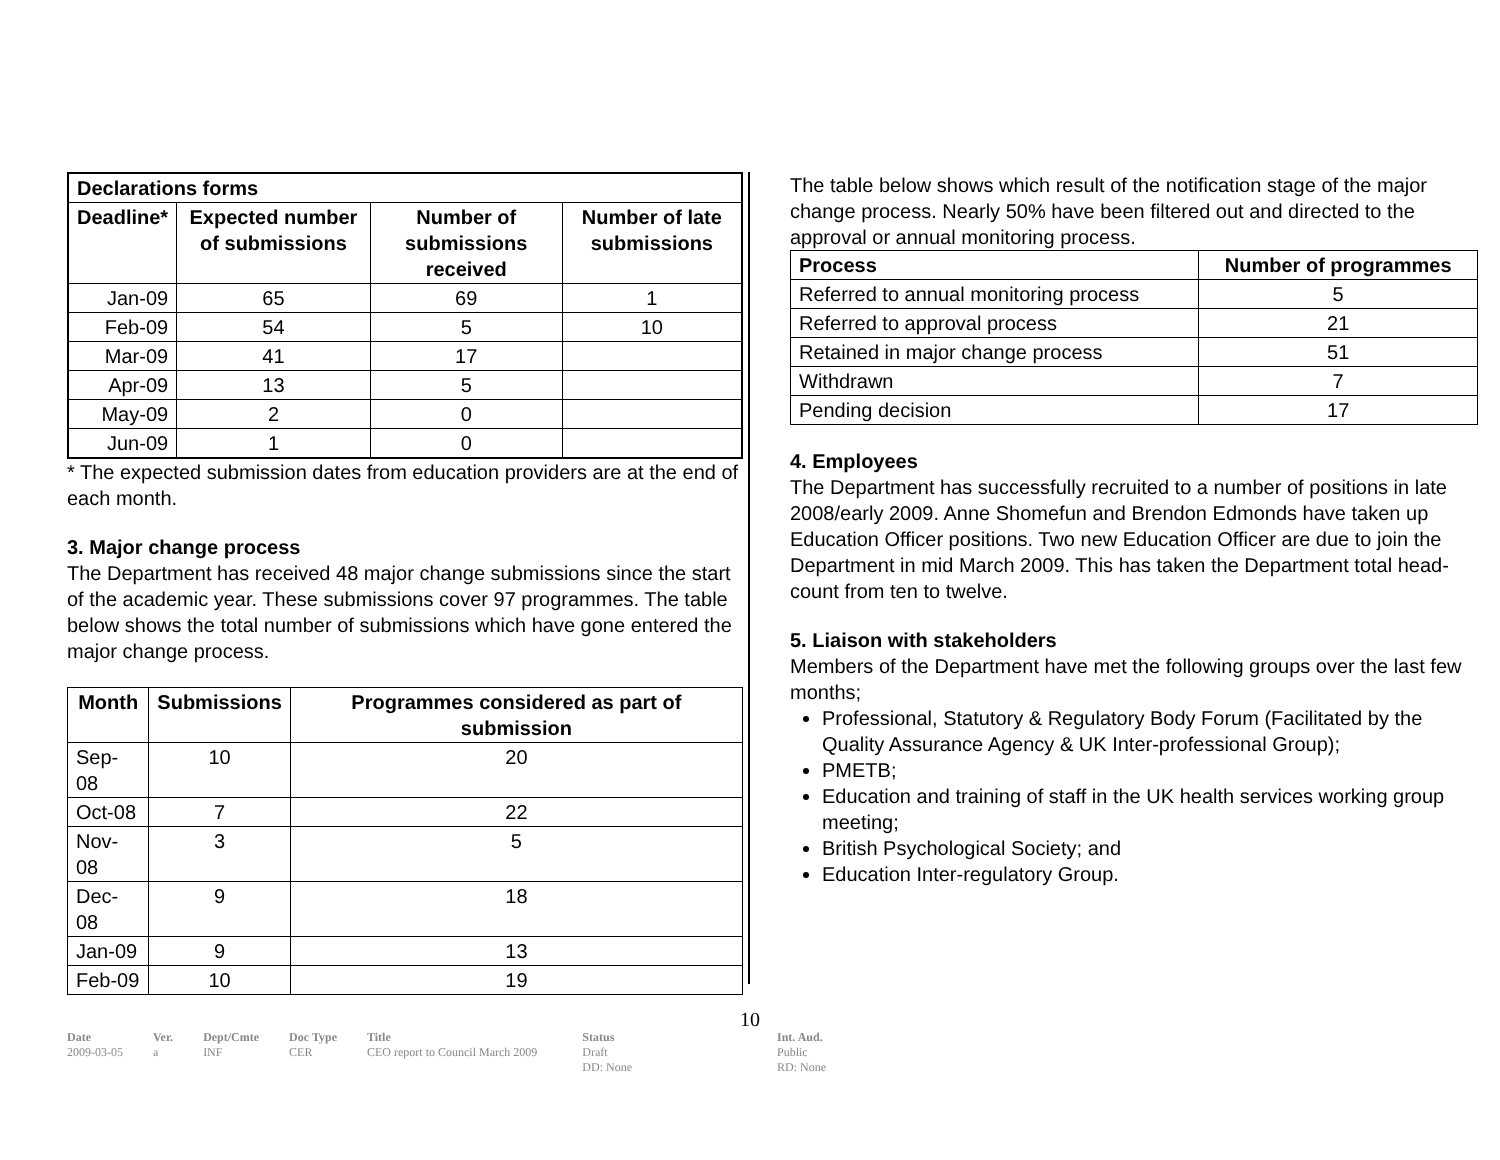| Declarations forms | | | |
| --- | --- | --- | --- |
| Deadline* | Expected number of submissions | Number of submissions received | Number of late submissions |
| Jan-09 | 65 | 69 | 1 |
| Feb-09 | 54 | 5 | 10 |
| Mar-09 | 41 | 17 | |
| Apr-09 | 13 | 5 | |
| May-09 | 2 | 0 | |
| Jun-09 | 1 | 0 | |
* The expected submission dates from education providers are at the end of each month.
3. Major change process
The Department has received 48 major change submissions since the start of the academic year. These submissions cover 97 programmes. The table below shows the total number of submissions which have gone entered the major change process.
| Month | Submissions | Programmes considered as part of submission |
| --- | --- | --- |
| Sep-08 | 10 | 20 |
| Oct-08 | 7 | 22 |
| Nov-08 | 3 | 5 |
| Dec-08 | 9 | 18 |
| Jan-09 | 9 | 13 |
| Feb-09 | 10 | 19 |
The table below shows which result of the notification stage of the major change process. Nearly 50% have been filtered out and directed to the approval or annual monitoring process.
| Process | Number of programmes |
| --- | --- |
| Referred to annual monitoring process | 5 |
| Referred to approval process | 21 |
| Retained in major change process | 51 |
| Withdrawn | 7 |
| Pending decision | 17 |
4. Employees
The Department has successfully recruited to a number of positions in late 2008/early 2009. Anne Shomefun and Brendon Edmonds have taken up Education Officer positions. Two new Education Officer are due to join the Department in mid March 2009. This has taken the Department total head-count from ten to twelve.
5. Liaison with stakeholders
Members of the Department have met the following groups over the last few months;
Professional, Statutory & Regulatory Body Forum (Facilitated by the Quality Assurance Agency & UK Inter-professional Group);
PMETB;
Education and training of staff in the UK health services working group meeting;
British Psychological Society; and
Education Inter-regulatory Group.
10
Date
2009-03-05
Ver.
a
Dept/Cmte
INF
Doc Type
CER
Title
CEO report to Council March 2009
Status
Draft
DD: None
Int. Aud.
Public
RD: None